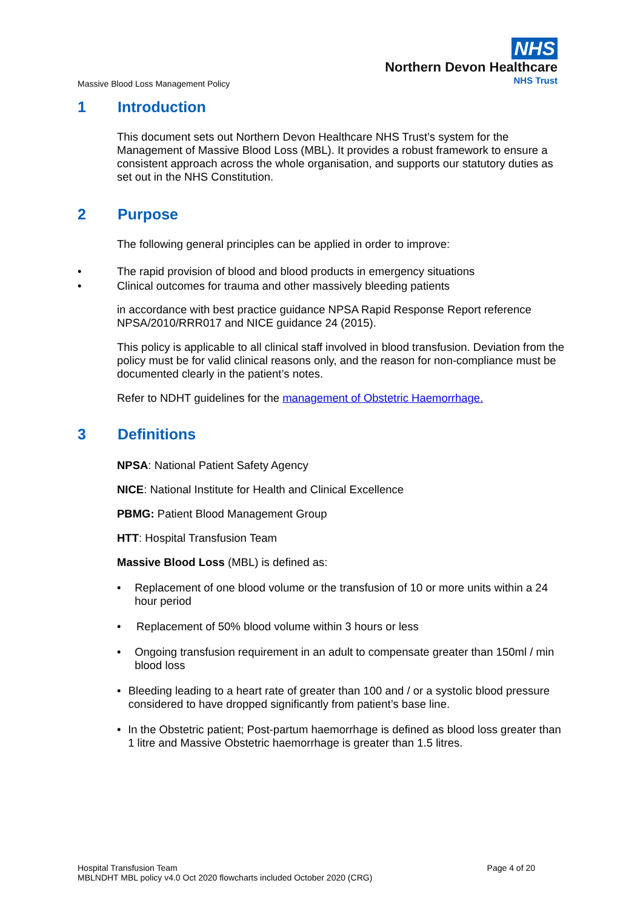NHS
Northern Devon Healthcare
NHS Trust
Massive Blood Loss Management Policy
1 Introduction
This document sets out Northern Devon Healthcare NHS Trust’s system for the Management of Massive Blood Loss (MBL). It provides a robust framework to ensure a consistent approach across the whole organisation, and supports our statutory duties as set out in the NHS Constitution.
2 Purpose
The following general principles can be applied in order to improve:
• The rapid provision of blood and blood products in emergency situations
• Clinical outcomes for trauma and other massively bleeding patients
in accordance with best practice guidance NPSA Rapid Response Report reference NPSA/2010/RRR017 and NICE guidance 24 (2015).
This policy is applicable to all clinical staff involved in blood transfusion. Deviation from the policy must be for valid clinical reasons only, and the reason for non-compliance must be documented clearly in the patient’s notes.
Refer to NDHT guidelines for the management of Obstetric Haemorrhage.
3 Definitions
NPSA: National Patient Safety Agency
NICE: National Institute for Health and Clinical Excellence
PBMG: Patient Blood Management Group
HTT: Hospital Transfusion Team
Massive Blood Loss (MBL) is defined as:
• Replacement of one blood volume or the transfusion of 10 or more units within a 24 hour period
• Replacement of 50% blood volume within 3 hours or less
• Ongoing transfusion requirement in an adult to compensate greater than 150ml / min blood loss
• Bleeding leading to a heart rate of greater than 100 and / or a systolic blood pressure considered to have dropped significantly from patient’s base line.
• In the Obstetric patient; Post-partum haemorrhage is defined as blood loss greater than 1 litre and Massive Obstetric haemorrhage is greater than 1.5 litres.
Hospital Transfusion Team
MBLNDHT MBL policy v4.0 Oct 2020 flowcharts included October 2020 (CRG)
Page 4 of 20